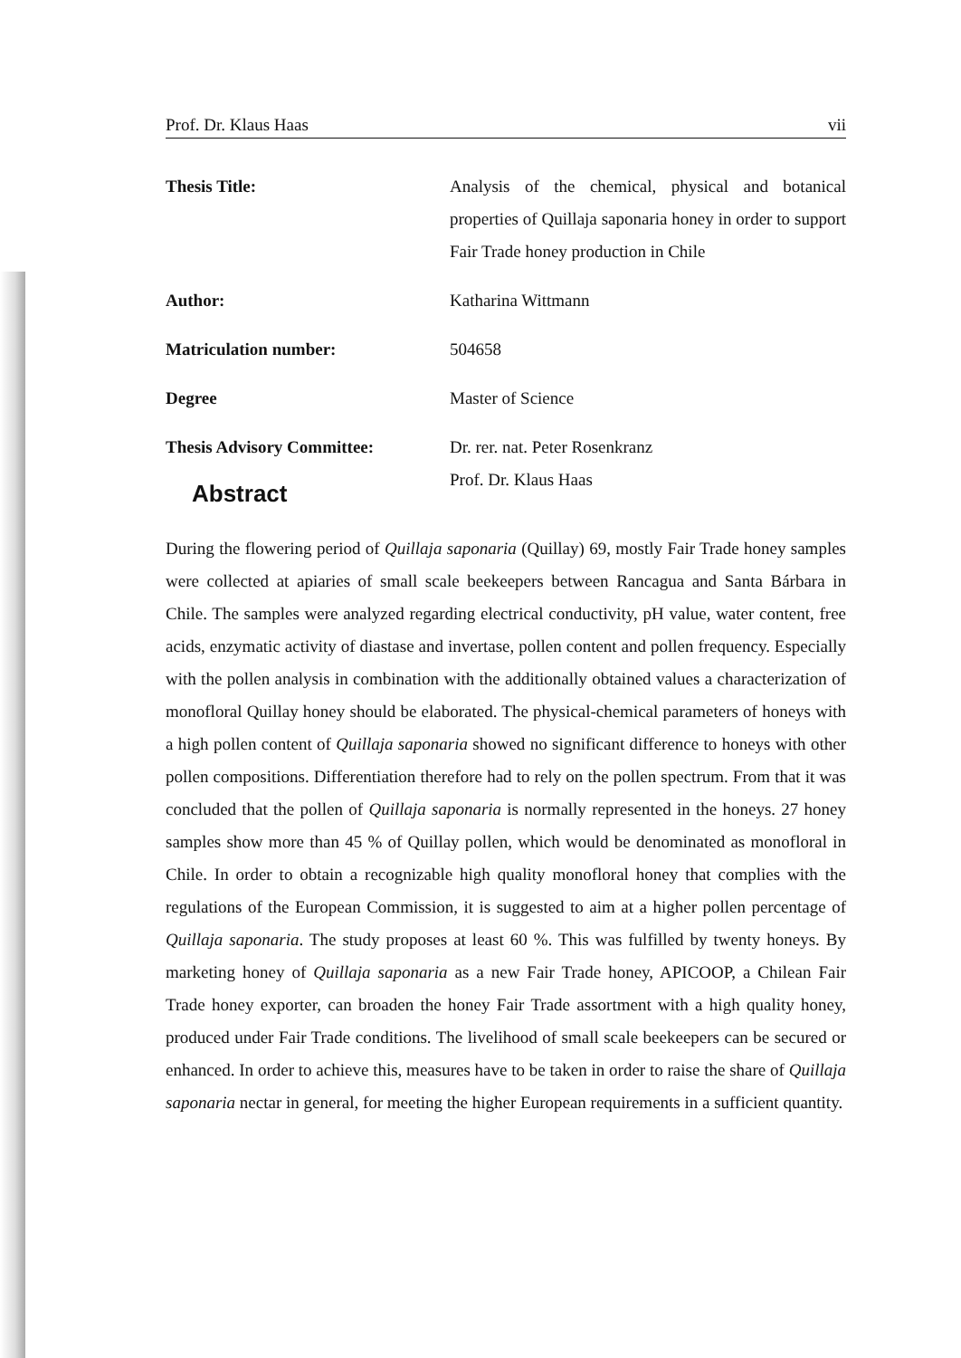Prof. Dr. Klaus Haas vii
| Thesis Title: | Analysis of the chemical, physical and botanical properties of Quillaja saponaria honey in order to support Fair Trade honey production in Chile |
| Author: | Katharina Wittmann |
| Matriculation number: | 504658 |
| Degree | Master of Science |
| Thesis Advisory Committee: | Dr. rer. nat. Peter Rosenkranz Prof. Dr. Klaus Haas |
Abstract
During the flowering period of Quillaja saponaria (Quillay) 69, mostly Fair Trade honey samples were collected at apiaries of small scale beekeepers between Rancagua and Santa Bárbara in Chile. The samples were analyzed regarding electrical conductivity, pH value, water content, free acids, enzymatic activity of diastase and invertase, pollen content and pollen frequency. Especially with the pollen analysis in combination with the additionally obtained values a characterization of monofloral Quillay honey should be elaborated. The physical-chemical parameters of honeys with a high pollen content of Quillaja saponaria showed no significant difference to honeys with other pollen compositions. Differentiation therefore had to rely on the pollen spectrum. From that it was concluded that the pollen of Quillaja saponaria is normally represented in the honeys. 27 honey samples show more than 45 % of Quillay pollen, which would be denominated as monofloral in Chile. In order to obtain a recognizable high quality monofloral honey that complies with the regulations of the European Commission, it is suggested to aim at a higher pollen percentage of Quillaja saponaria. The study proposes at least 60 %. This was fulfilled by twenty honeys. By marketing honey of Quillaja saponaria as a new Fair Trade honey, APICOOP, a Chilean Fair Trade honey exporter, can broaden the honey Fair Trade assortment with a high quality honey, produced under Fair Trade conditions. The livelihood of small scale beekeepers can be secured or enhanced. In order to achieve this, measures have to be taken in order to raise the share of Quillaja saponaria nectar in general, for meeting the higher European requirements in a sufficient quantity.